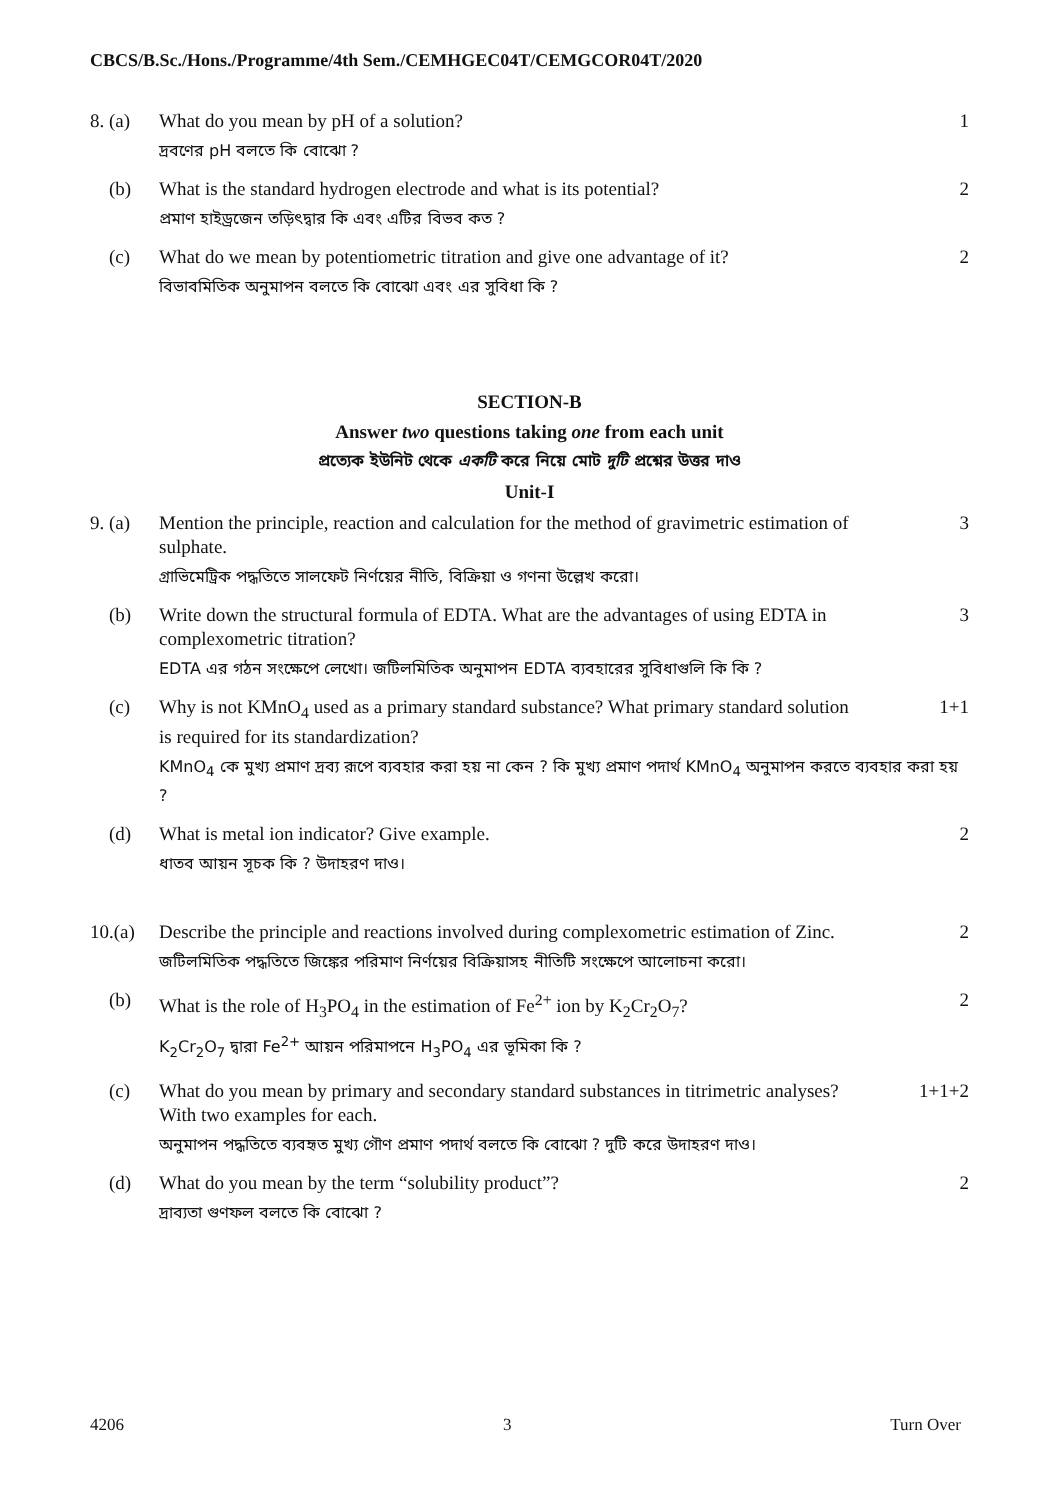CBCS/B.Sc./Hons./Programme/4th Sem./CEMHGEC04T/CEMGCOR04T/2020
8. (a) What do you mean by pH of a solution?
1
দ্রবণের pH বলতে কি বোঝো ?
(b) What is the standard hydrogen electrode and what is its potential?
2
প্রমাণ হাইড্রজেন তড়িৎদ্বার কি এবং এটির বিভব কত ?
(c) What do we mean by potentiometric titration and give one advantage of it?
2
বিভাবমিতিক অনুমাপন বলতে কি বোঝো এবং এর সুবিধা কি ?
SECTION-B
Answer two questions taking one from each unit
প্রত্যেক ইউনিট থেকে একটি করে নিয়ে মোট দুটি প্রশ্নের উত্তর দাও
Unit-I
9. (a) Mention the principle, reaction and calculation for the method of gravimetric estimation of sulphate.
3
গ্রাভিমেট্রিক পদ্ধতিতে সালফেট নির্ণয়ের নীতি, বিক্রিয়া ও গণনা উল্লেখ করো।
(b) Write down the structural formula of EDTA. What are the advantages of using EDTA in complexometric titration?
3
EDTA এর গঠন সংক্ষেপে লেখো। জটিলমিতিক অনুমাপন EDTA ব্যবহারের সুবিধাগুলি কি কি ?
(c) Why is not KMnO<sub>4</sub> used as a primary standard substance? What primary standard solution is required for its standardization?
1+1
KMnO<sub>4</sub> কে মুখ্য প্রমাণ দ্রব্য রূপে ব্যবহার করা হয় না কেন ? কি মুখ্য প্রমাণ পদার্থ KMnO<sub>4</sub> অনুমাপন করতে ব্যবহার করা হয় ?
(d) What is metal ion indicator? Give example.
2
ধাতব আয়ন সূচক কি ? উদাহরণ দাও।
10.(a) Describe the principle and reactions involved during complexometric estimation of Zinc.
2
জটিলমিতিক পদ্ধতিতে জিঙ্কের পরিমাণ নির্ণয়ের বিক্রিয়াসহ নীতিটি সংক্ষেপে আলোচনা করো।
(b) What is the role of H<sub>3</sub>PO<sub>4</sub> in the estimation of Fe<sup>2+</sup> ion by K<sub>2</sub>Cr<sub>2</sub>O<sub>7</sub>?
2
K<sub>2</sub>Cr<sub>2</sub>O<sub>7</sub> দ্বারা Fe<sup>2+</sup> আয়ন পরিমাপনে H<sub>3</sub>PO<sub>4</sub> এর ভূমিকা কি ?
(c) What do you mean by primary and secondary standard substances in titrimetric analyses? With two examples for each.
1+1+2
অনুমাপন পদ্ধতিতে ব্যবহৃত মুখ্য গৌণ প্রমাণ পদার্থ বলতে কি বোঝো ? দুটি করে উদাহরণ দাও।
(d) What do you mean by the term “solubility product”?
2
দ্রাব্যতা গুণফল বলতে কি বোঝো ?
4206 3 Turn Over